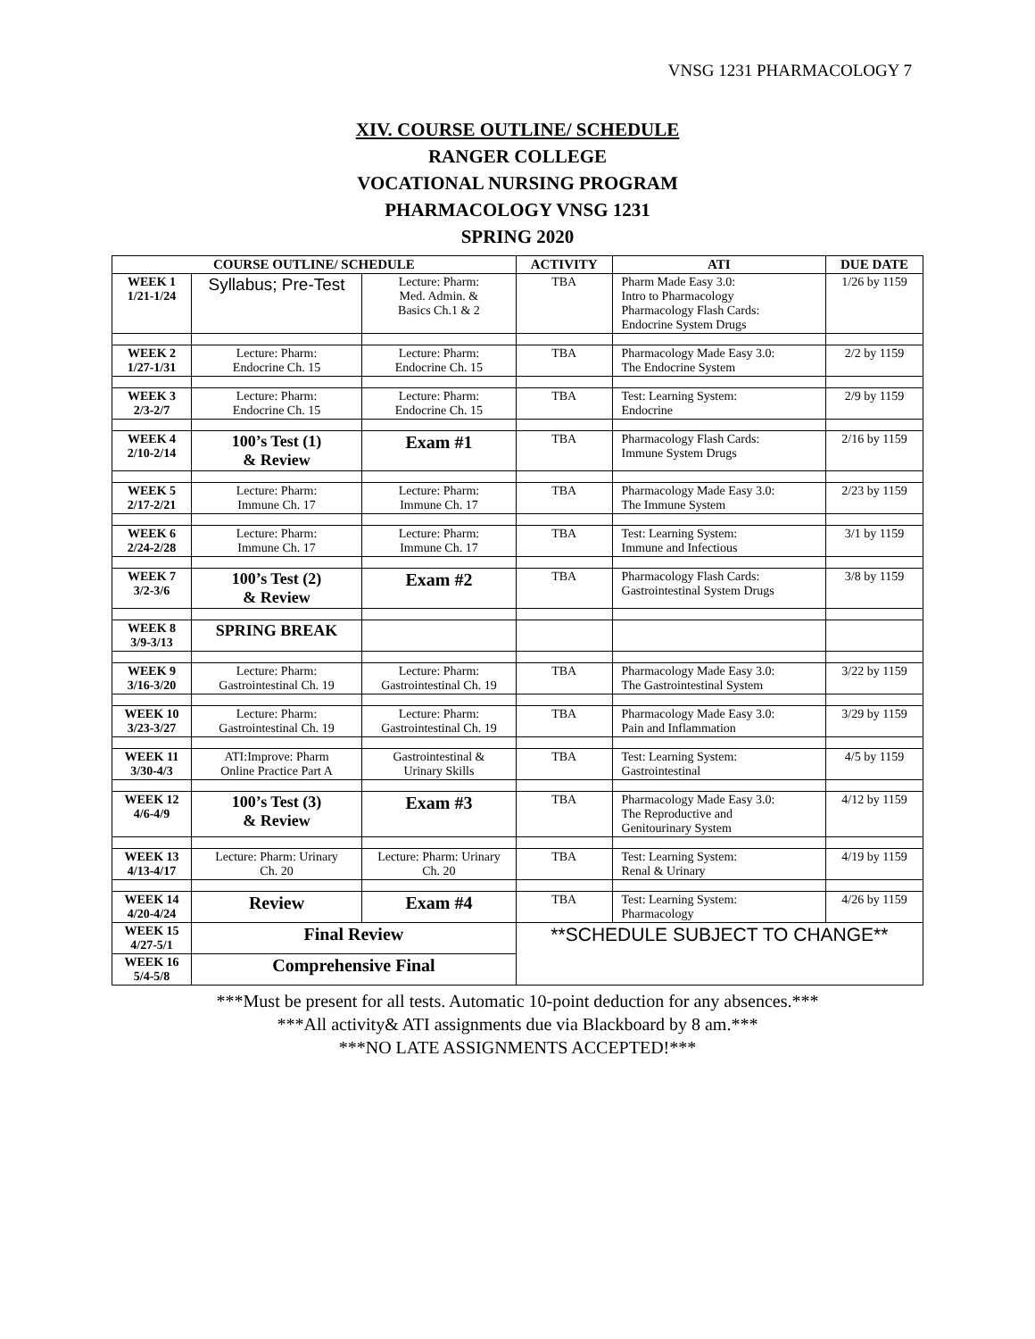VNSG 1231 PHARMACOLOGY 7
XIV. COURSE OUTLINE/ SCHEDULE
RANGER COLLEGE
VOCATIONAL NURSING PROGRAM
PHARMACOLOGY VNSG 1231
SPRING 2020
| COURSE OUTLINE/ SCHEDULE | | | ACTIVITY | ATI | DUE DATE |
| --- | --- | --- | --- | --- | --- |
| WEEK 1 1/21-1/24 | Syllabus; Pre-Test | Lecture: Pharm: Med. Admin. & Basics Ch.1 & 2 | TBA | Pharm Made Easy 3.0: Intro to Pharmacology Pharmacology Flash Cards: Endocrine System Drugs | 1/26 by 1159 |
| WEEK 2 1/27-1/31 | Lecture: Pharm: Endocrine Ch. 15 | Lecture: Pharm: Endocrine Ch. 15 | TBA | Pharmacology Made Easy 3.0: The Endocrine System | 2/2 by 1159 |
| WEEK 3 2/3-2/7 | Lecture: Pharm: Endocrine Ch. 15 | Lecture: Pharm: Endocrine Ch. 15 | TBA | Test: Learning System: Endocrine | 2/9 by 1159 |
| WEEK 4 2/10-2/14 | 100’s Test (1) & Review | Exam #1 | TBA | Pharmacology Flash Cards: Immune System Drugs | 2/16 by 1159 |
| WEEK 5 2/17-2/21 | Lecture: Pharm: Immune Ch. 17 | Lecture: Pharm: Immune Ch. 17 | TBA | Pharmacology Made Easy 3.0: The Immune System | 2/23 by 1159 |
| WEEK 6 2/24-2/28 | Lecture: Pharm: Immune Ch. 17 | Lecture: Pharm: Immune Ch. 17 | TBA | Test: Learning System: Immune and Infectious | 3/1 by 1159 |
| WEEK 7 3/2-3/6 | 100’s Test (2) & Review | Exam #2 | TBA | Pharmacology Flash Cards: Gastrointestinal System Drugs | 3/8 by 1159 |
| WEEK 8 3/9-3/13 | SPRING BREAK | | | | |
| WEEK 9 3/16-3/20 | Lecture: Pharm: Gastrointestinal Ch. 19 | Lecture: Pharm: Gastrointestinal Ch. 19 | TBA | Pharmacology Made Easy 3.0: The Gastrointestinal System | 3/22 by 1159 |
| WEEK 10 3/23-3/27 | Lecture: Pharm: Gastrointestinal Ch. 19 | Lecture: Pharm: Gastrointestinal Ch. 19 | TBA | Pharmacology Made Easy 3.0: Pain and Inflammation | 3/29 by 1159 |
| WEEK 11 3/30-4/3 | ATI:Improve: Pharm Online Practice Part A | Gastrointestinal & Urinary Skills | TBA | Test: Learning System: Gastrointestinal | 4/5 by 1159 |
| WEEK 12 4/6-4/9 | 100’s Test (3) & Review | Exam #3 | TBA | Pharmacology Made Easy 3.0: The Reproductive and Genitourinary System | 4/12 by 1159 |
| WEEK 13 4/13-4/17 | Lecture: Pharm: Urinary Ch. 20 | Lecture: Pharm: Urinary Ch. 20 | TBA | Test: Learning System: Renal & Urinary | 4/19 by 1159 |
| WEEK 14 4/20-4/24 | Review | Exam #4 | TBA | Test: Learning System: Pharmacology | 4/26 by 1159 |
| WEEK 15 4/27-5/1 | Final Review | | **SCHEDULE SUBJECT TO CHANGE** | | |
| WEEK 16 5/4-5/8 | Comprehensive Final | | | | |
***Must be present for all tests. Automatic 10-point deduction for any absences.***
***All activity& ATI assignments due via Blackboard by 8 am.***
***NO LATE ASSIGNMENTS ACCEPTED!***